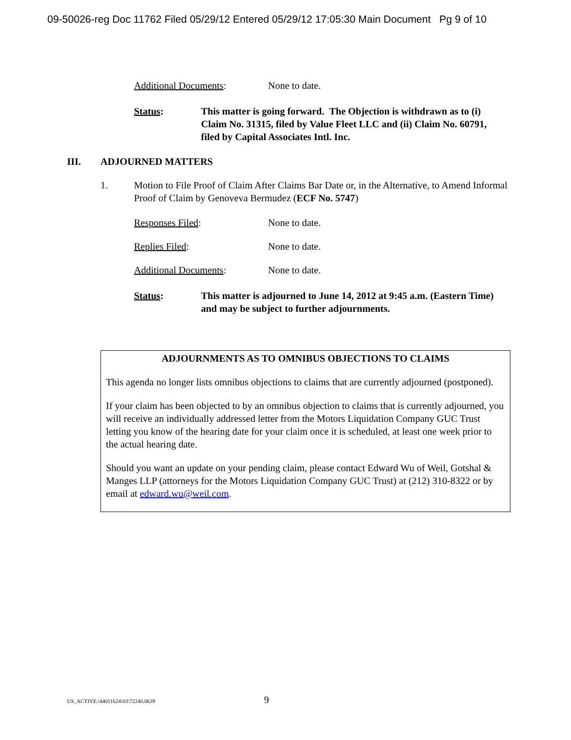09-50026-reg Doc 11762 Filed 05/29/12 Entered 05/29/12 17:05:30 Main Document Pg 9 of 10
Additional Documents: None to date.
Status: This matter is going forward. The Objection is withdrawn as to (i) Claim No. 31315, filed by Value Fleet LLC and (ii) Claim No. 60791, filed by Capital Associates Intl. Inc.
III. ADJOURNED MATTERS
1. Motion to File Proof of Claim After Claims Bar Date or, in the Alternative, to Amend Informal Proof of Claim by Genoveva Bermudez (ECF No. 5747)
Responses Filed: None to date.
Replies Filed: None to date.
Additional Documents: None to date.
Status: This matter is adjourned to June 14, 2012 at 9:45 a.m. (Eastern Time) and may be subject to further adjournments.
ADJOURNMENTS AS TO OMNIBUS OBJECTIONS TO CLAIMS
This agenda no longer lists omnibus objections to claims that are currently adjourned (postponed).
If your claim has been objected to by an omnibus objection to claims that is currently adjourned, you will receive an individually addressed letter from the Motors Liquidation Company GUC Trust letting you know of the hearing date for your claim once it is scheduled, at least one week prior to the actual hearing date.
Should you want an update on your pending claim, please contact Edward Wu of Weil, Gotshal & Manges LLP (attorneys for the Motors Liquidation Company GUC Trust) at (212) 310-8322 or by email at edward.wu@weil.com.
US_ACTIVE:\44011624\03\72240.0639
9